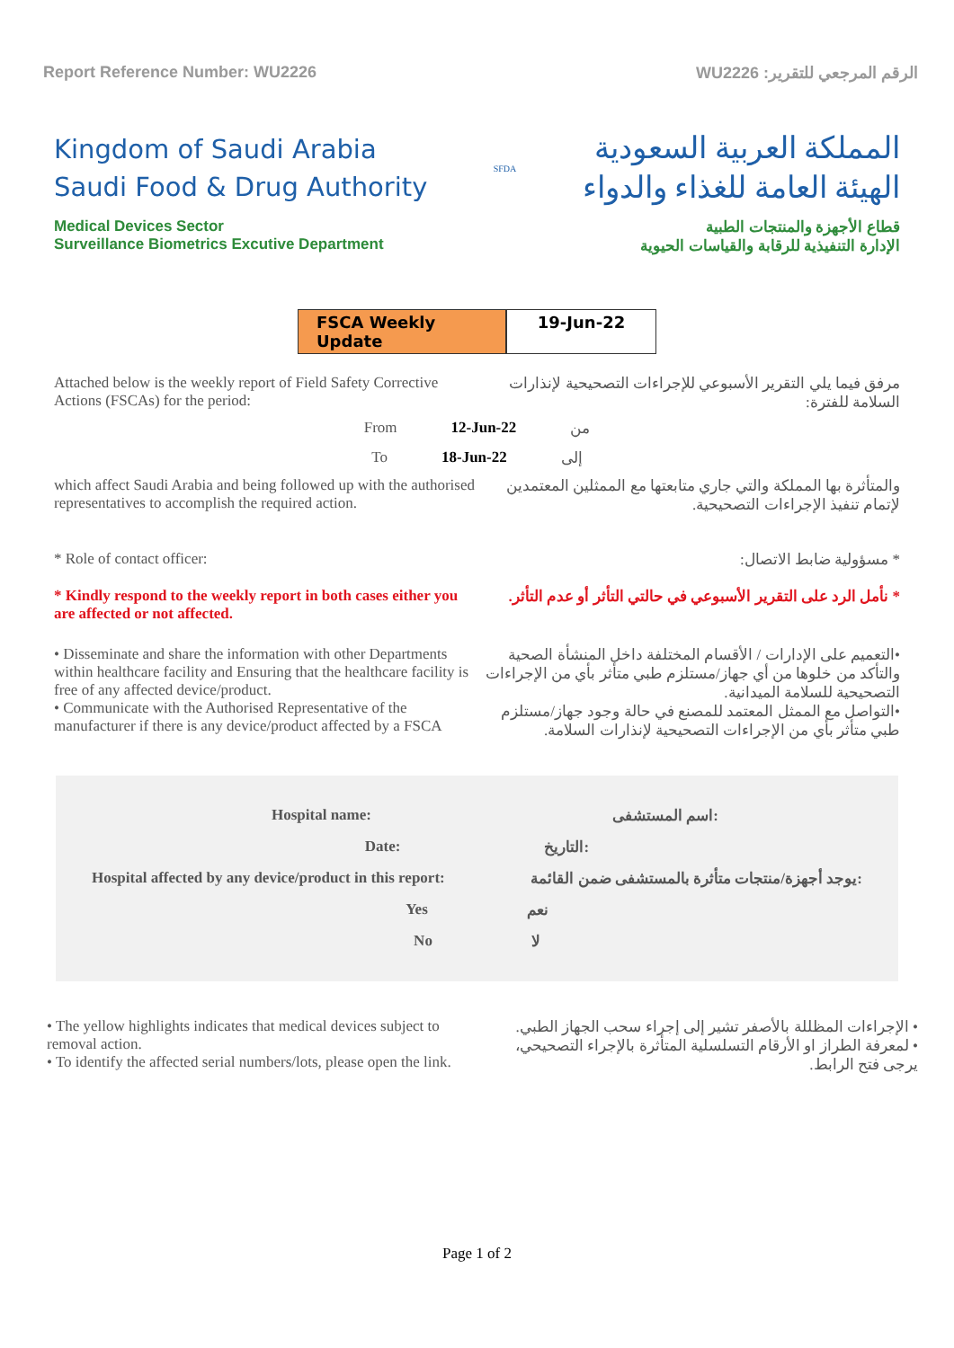Report Reference Number: WU2226 الرقم المرجعي للتقرير: WU2226
Kingdom of Saudi Arabia
Saudi Food & Drug Authority
SFDA
المملكة العربية السعودية
الهيئة العامة للغذاء والدواء
Medical Devices Sector
Surveillance Biometrics Excutive Department
قطاع الأجهزة والمنتجات الطبية
الإدارة التنفيذية للرقابة والقياسات الحيوية
FSCA Weekly Update
19-Jun-22
Attached below is the weekly report of Field Safety Corrective Actions (FSCAs) for the period:
مرفق فيما يلي التقرير الأسبوعي للإجراءات التصحيحية لإنذارات السلامة للفترة:
From 12-Jun-22 من
To 18-Jun-22 إلى
which affect Saudi Arabia and being followed up with the authorised representatives to accomplish the required action.
والمتأثرة بها المملكة والتي جاري متابعتها مع الممثلين المعتمدين لإتمام تنفيذ الإجراءات التصحيحية.
* Role of contact officer: * مسؤولية ضابط الاتصال:
* Kindly respond to the weekly report in both cases either you are affected or not affected.
* نأمل الرد على التقرير الأسبوعي في حالتي التأثر أو عدم التأثر.
• Disseminate and share the information with other Departments within healthcare facility and Ensuring that the healthcare facility is free of any affected device/product.
• Communicate with the Authorised Representative of the manufacturer if there is any device/product affected by a FSCA
•التعميم على الإدارات / الأقسام المختلفة داخل المنشأة الصحية والتأكد من خلوها من أي جهاز/مستلزم طبي متأثر بأي من الإجراءات التصحيحية للسلامة الميدانية.
•التواصل مع الممثل المعتمد للمصنع في حالة وجود جهاز/مستلزم طبي متأثر بأي من الإجراءات التصحيحية لإنذارات السلامة.
Hospital name: اسم المستشفى:
Date: التاريخ:
Hospital affected by any device/product in this report: يوجد أجهزة/منتجات متأثرة بالمستشفى ضمن القائمة:
Yes نعم
No لا
• The yellow highlights indicates that medical devices subject to removal action.
• To identify the affected serial numbers/lots, please open the link.
• الإجراءات المظللة بالأصفر تشير إلى إجراء سحب الجهاز الطبي.
• لمعرفة الطراز او الأرقام التسلسلية المتأثرة بالإجراء التصحيحي، يرجى فتح الرابط.
Page 1 of 2